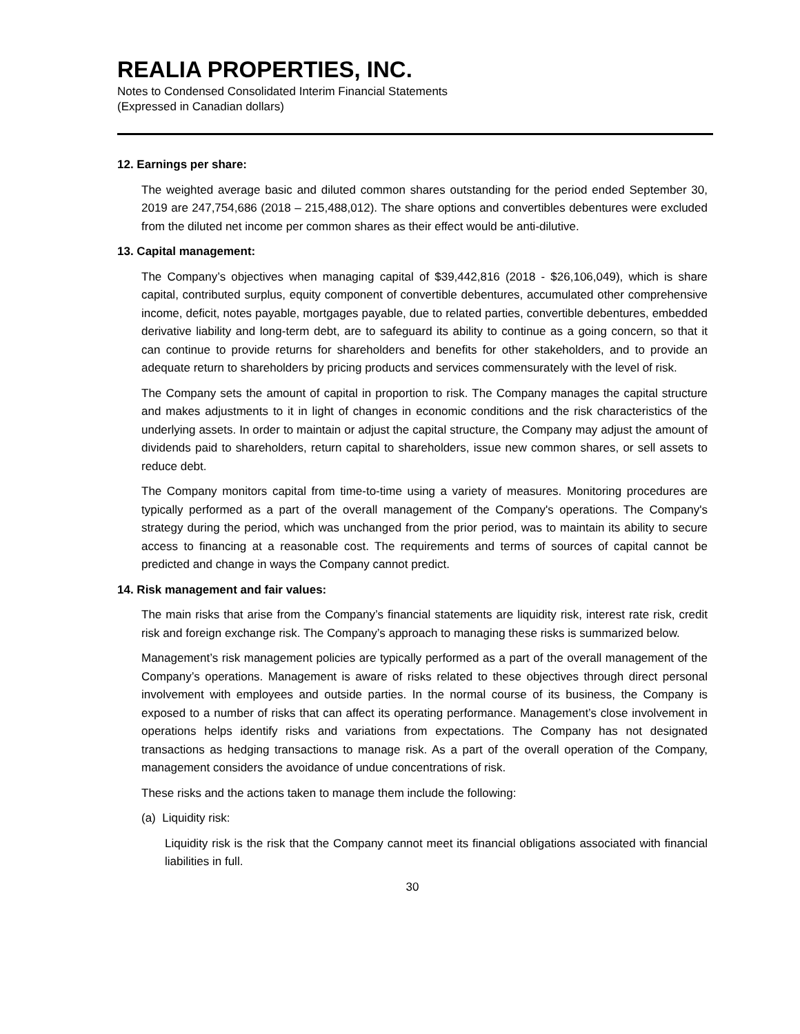REALIA PROPERTIES, INC.
Notes to Condensed Consolidated Interim Financial Statements
(Expressed in Canadian dollars)
12. Earnings per share:
The weighted average basic and diluted common shares outstanding for the period ended September 30, 2019 are 247,754,686 (2018 – 215,488,012). The share options and convertibles debentures were excluded from the diluted net income per common shares as their effect would be anti-dilutive.
13. Capital management:
The Company’s objectives when managing capital of $39,442,816 (2018 - $26,106,049), which is share capital, contributed surplus, equity component of convertible debentures, accumulated other comprehensive income, deficit, notes payable, mortgages payable, due to related parties, convertible debentures, embedded derivative liability and long-term debt, are to safeguard its ability to continue as a going concern, so that it can continue to provide returns for shareholders and benefits for other stakeholders, and to provide an adequate return to shareholders by pricing products and services commensurately with the level of risk.
The Company sets the amount of capital in proportion to risk. The Company manages the capital structure and makes adjustments to it in light of changes in economic conditions and the risk characteristics of the underlying assets. In order to maintain or adjust the capital structure, the Company may adjust the amount of dividends paid to shareholders, return capital to shareholders, issue new common shares, or sell assets to reduce debt.
The Company monitors capital from time-to-time using a variety of measures. Monitoring procedures are typically performed as a part of the overall management of the Company's operations. The Company's strategy during the period, which was unchanged from the prior period, was to maintain its ability to secure access to financing at a reasonable cost. The requirements and terms of sources of capital cannot be predicted and change in ways the Company cannot predict.
14. Risk management and fair values:
The main risks that arise from the Company’s financial statements are liquidity risk, interest rate risk, credit risk and foreign exchange risk. The Company’s approach to managing these risks is summarized below.
Management’s risk management policies are typically performed as a part of the overall management of the Company’s operations. Management is aware of risks related to these objectives through direct personal involvement with employees and outside parties. In the normal course of its business, the Company is exposed to a number of risks that can affect its operating performance. Management’s close involvement in operations helps identify risks and variations from expectations. The Company has not designated transactions as hedging transactions to manage risk. As a part of the overall operation of the Company, management considers the avoidance of undue concentrations of risk.
These risks and the actions taken to manage them include the following:
(a) Liquidity risk:
Liquidity risk is the risk that the Company cannot meet its financial obligations associated with financial liabilities in full.
30